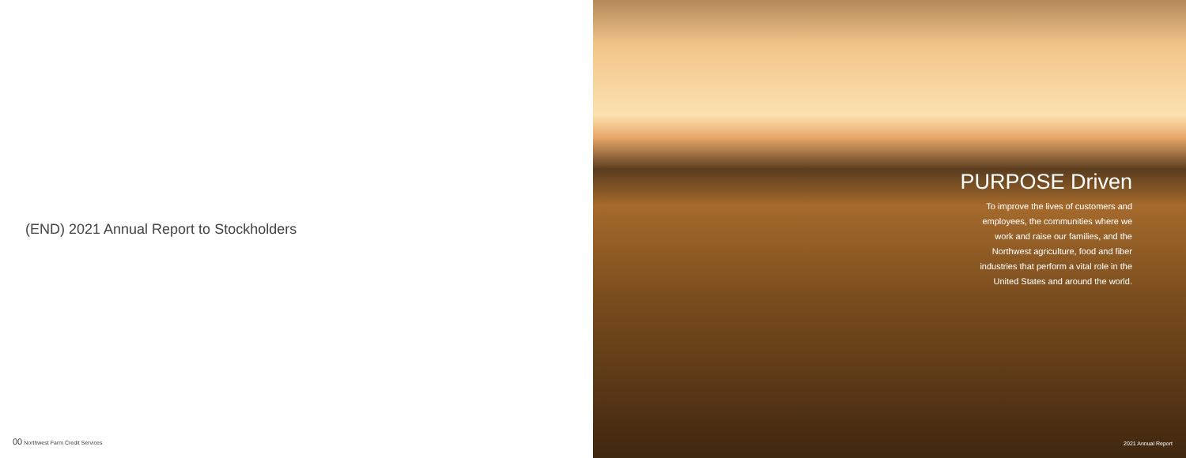(END) 2021 Annual Report to Stockholders
00 Northwest Farm Credit Services
PURPOSE Driven
To improve the lives of customers and
employees, the communities where we
work and raise our families, and the
Northwest agriculture, food and fiber
industries that perform a vital role in the
United States and around the world.
2021 Annual Report